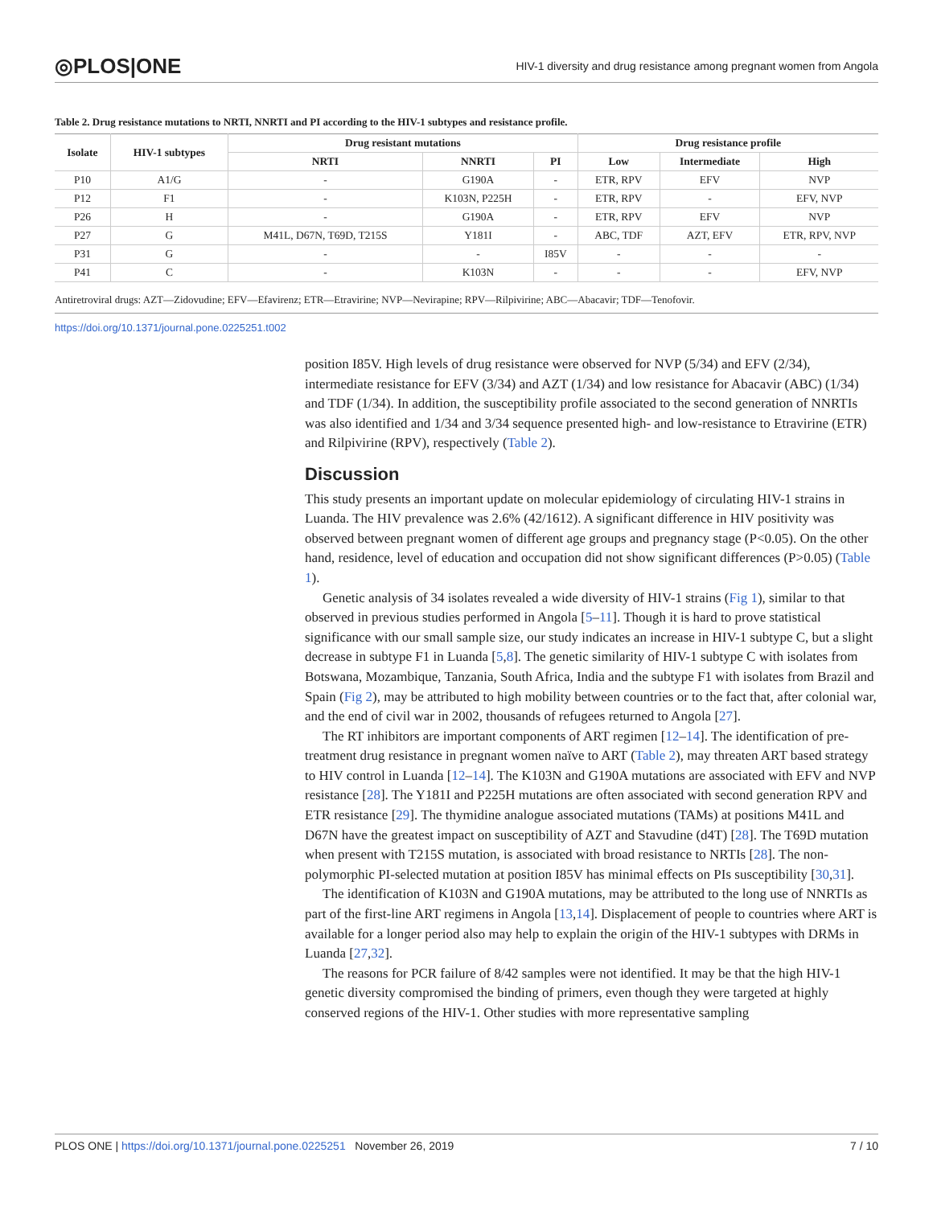◎PLOS|ONE HIV-1 diversity and drug resistance among pregnant women from Angola
Table 2. Drug resistance mutations to NRTI, NNRTI and PI according to the HIV-1 subtypes and resistance profile.
| Isolate | HIV-1 subtypes | Drug resistant mutations | | | Drug resistance profile | | |
| --- | --- | --- | --- | --- | --- | --- | --- |
| | | NRTI | NNRTI | PI | Low | Intermediate | High |
| P10 | A1/G | - | G190A | - | ETR, RPV | EFV | NVP |
| P12 | F1 | - | K103N, P225H | - | ETR, RPV | - | EFV, NVP |
| P26 | H | - | G190A | - | ETR, RPV | EFV | NVP |
| P27 | G | M41L, D67N, T69D, T215S | Y181I | - | ABC, TDF | AZT, EFV | ETR, RPV, NVP |
| P31 | G | - | - | I85V | - | - | - |
| P41 | C | - | K103N | - | - | - | EFV, NVP |
Antiretroviral drugs: AZT—Zidovudine; EFV—Efavirenz; ETR—Etravirine; NVP—Nevirapine; RPV—Rilpivirine; ABC—Abacavir; TDF—Tenofovir.
https://doi.org/10.1371/journal.pone.0225251.t002
position I85V. High levels of drug resistance were observed for NVP (5/34) and EFV (2/34), intermediate resistance for EFV (3/34) and AZT (1/34) and low resistance for Abacavir (ABC) (1/34) and TDF (1/34). In addition, the susceptibility profile associated to the second generation of NNRTIs was also identified and 1/34 and 3/34 sequence presented high- and low-resistance to Etravirine (ETR) and Rilpivirine (RPV), respectively (Table 2).
Discussion
This study presents an important update on molecular epidemiology of circulating HIV-1 strains in Luanda. The HIV prevalence was 2.6% (42/1612). A significant difference in HIV positivity was observed between pregnant women of different age groups and pregnancy stage (P<0.05). On the other hand, residence, level of education and occupation did not show significant differences (P>0.05) (Table 1).
Genetic analysis of 34 isolates revealed a wide diversity of HIV-1 strains (Fig 1), similar to that observed in previous studies performed in Angola [5–11]. Though it is hard to prove statistical significance with our small sample size, our study indicates an increase in HIV-1 subtype C, but a slight decrease in subtype F1 in Luanda [5,8]. The genetic similarity of HIV-1 subtype C with isolates from Botswana, Mozambique, Tanzania, South Africa, India and the subtype F1 with isolates from Brazil and Spain (Fig 2), may be attributed to high mobility between countries or to the fact that, after colonial war, and the end of civil war in 2002, thousands of refugees returned to Angola [27].
The RT inhibitors are important components of ART regimen [12–14]. The identification of pre-treatment drug resistance in pregnant women naïve to ART (Table 2), may threaten ART based strategy to HIV control in Luanda [12–14]. The K103N and G190A mutations are associated with EFV and NVP resistance [28]. The Y181I and P225H mutations are often associated with second generation RPV and ETR resistance [29]. The thymidine analogue associated mutations (TAMs) at positions M41L and D67N have the greatest impact on susceptibility of AZT and Stavudine (d4T) [28]. The T69D mutation when present with T215S mutation, is associated with broad resistance to NRTIs [28]. The non-polymorphic PI-selected mutation at position I85V has minimal effects on PIs susceptibility [30,31].
The identification of K103N and G190A mutations, may be attributed to the long use of NNRTIs as part of the first-line ART regimens in Angola [13,14]. Displacement of people to countries where ART is available for a longer period also may help to explain the origin of the HIV-1 subtypes with DRMs in Luanda [27,32].
The reasons for PCR failure of 8/42 samples were not identified. It may be that the high HIV-1 genetic diversity compromised the binding of primers, even though they were targeted at highly conserved regions of the HIV-1. Other studies with more representative sampling
PLOS ONE | https://doi.org/10.1371/journal.pone.0225251 November 26, 2019 7 / 10